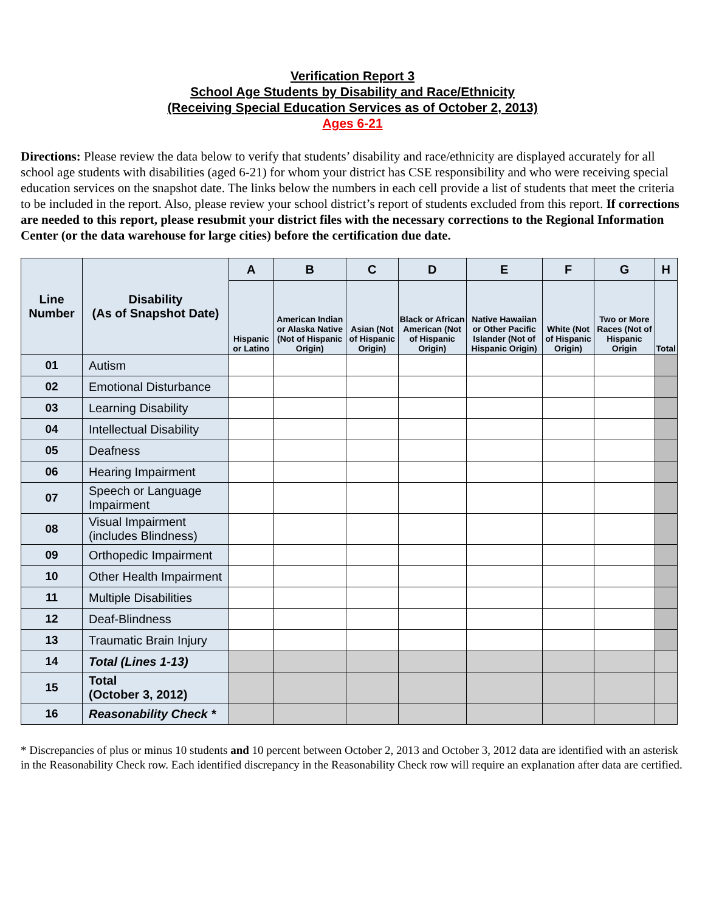Verification Report 3
School Age Students by Disability and Race/Ethnicity
(Receiving Special Education Services as of October 2, 2013)
Ages 6-21
Directions: Please review the data below to verify that students’ disability and race/ethnicity are displayed accurately for all school age students with disabilities (aged 6-21) for whom your district has CSE responsibility and who were receiving special education services on the snapshot date. The links below the numbers in each cell provide a list of students that meet the criteria to be included in the report. Also, please review your school district’s report of students excluded from this report. If corrections are needed to this report, please resubmit your district files with the necessary corrections to the Regional Information Center (or the data warehouse for large cities) before the certification due date.
| Line Number | Disability (As of Snapshot Date) | A | B | C | D | E | F | G | H |
| --- | --- | --- | --- | --- | --- | --- | --- | --- | --- |
| | | Hispanic or Latino | American Indian or Alaska Native (Not of Hispanic Origin) | Asian (Not of Hispanic Origin) | Black or African American (Not of Hispanic Origin) | Native Hawaiian or Other Pacific Islander (Not of Hispanic Origin) | White (Not of Hispanic Origin) | Two or More Races (Not of Hispanic Origin | Total |
| 01 | Autism | | | | | | | | |
| 02 | Emotional Disturbance | | | | | | | | |
| 03 | Learning Disability | | | | | | | | |
| 04 | Intellectual Disability | | | | | | | | |
| 05 | Deafness | | | | | | | | |
| 06 | Hearing Impairment | | | | | | | | |
| 07 | Speech or Language Impairment | | | | | | | | |
| 08 | Visual Impairment (includes Blindness) | | | | | | | | |
| 09 | Orthopedic Impairment | | | | | | | | |
| 10 | Other Health Impairment | | | | | | | | |
| 11 | Multiple Disabilities | | | | | | | | |
| 12 | Deaf-Blindness | | | | | | | | |
| 13 | Traumatic Brain Injury | | | | | | | | |
| 14 | Total (Lines 1-13) | | | | | | | | |
| 15 | Total (October 3, 2012) | | | | | | | | |
| 16 | Reasonability Check * | | | | | | | | |
* Discrepancies of plus or minus 10 students and 10 percent between October 2, 2013 and October 3, 2012 data are identified with an asterisk in the Reasonability Check row. Each identified discrepancy in the Reasonability Check row will require an explanation after data are certified.